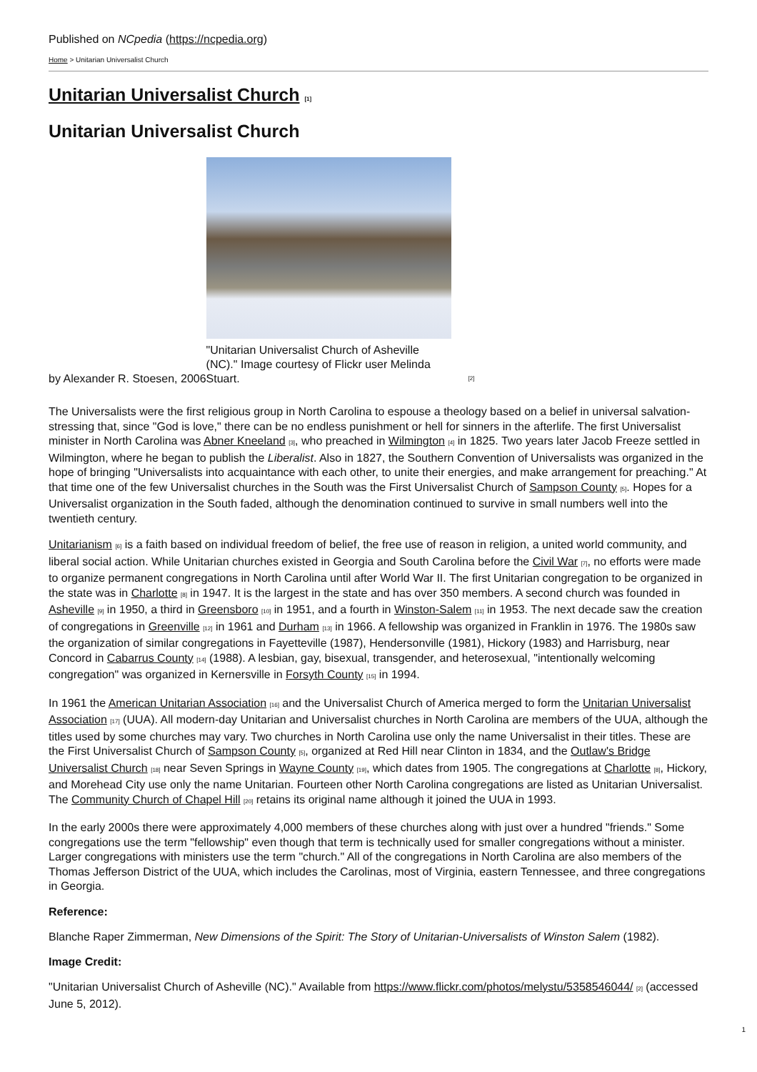Published on NCpedia (https://ncpedia.org)
Home > Unitarian Universalist Church
Unitarian Universalist Church [1]
Unitarian Universalist Church
by Alexander R. Stoesen, 2006
"Unitarian Universalist Church of Asheville (NC)." Image courtesy of Flickr user Melinda Stuart.
[2]
The Universalists were the first religious group in North Carolina to espouse a theology based on a belief in universal salvation-stressing that, since "God is love," there can be no endless punishment or hell for sinners in the afterlife. The first Universalist minister in North Carolina was Abner Kneeland [3], who preached in Wilmington [4] in 1825. Two years later Jacob Freeze settled in Wilmington, where he began to publish the Liberalist. Also in 1827, the Southern Convention of Universalists was organized in the hope of bringing "Universalists into acquaintance with each other, to unite their energies, and make arrangement for preaching." At that time one of the few Universalist churches in the South was the First Universalist Church of Sampson County [5]. Hopes for a Universalist organization in the South faded, although the denomination continued to survive in small numbers well into the twentieth century.
Unitarianism [6] is a faith based on individual freedom of belief, the free use of reason in religion, a united world community, and liberal social action. While Unitarian churches existed in Georgia and South Carolina before the Civil War [7], no efforts were made to organize permanent congregations in North Carolina until after World War II. The first Unitarian congregation to be organized in the state was in Charlotte [8] in 1947. It is the largest in the state and has over 350 members. A second church was founded in Asheville [9] in 1950, a third in Greensboro [10] in 1951, and a fourth in Winston-Salem [11] in 1953. The next decade saw the creation of congregations in Greenville [12] in 1961 and Durham [13] in 1966. A fellowship was organized in Franklin in 1976. The 1980s saw the organization of similar congregations in Fayetteville (1987), Hendersonville (1981), Hickory (1983) and Harrisburg, near Concord in Cabarrus County [14] (1988). A lesbian, gay, bisexual, transgender, and heterosexual, "intentionally welcoming congregation" was organized in Kernersville in Forsyth County [15] in 1994.
In 1961 the American Unitarian Association [16] and the Universalist Church of America merged to form the Unitarian Universalist Association [17] (UUA). All modern-day Unitarian and Universalist churches in North Carolina are members of the UUA, although the titles used by some churches may vary. Two churches in North Carolina use only the name Universalist in their titles. These are the First Universalist Church of Sampson County [5], organized at Red Hill near Clinton in 1834, and the Outlaw's Bridge Universalist Church [18] near Seven Springs in Wayne County [19], which dates from 1905. The congregations at Charlotte [8], Hickory, and Morehead City use only the name Unitarian. Fourteen other North Carolina congregations are listed as Unitarian Universalist. The Community Church of Chapel Hill [20] retains its original name although it joined the UUA in 1993.
In the early 2000s there were approximately 4,000 members of these churches along with just over a hundred "friends." Some congregations use the term "fellowship" even though that term is technically used for smaller congregations without a minister. Larger congregations with ministers use the term "church." All of the congregations in North Carolina are also members of the Thomas Jefferson District of the UUA, which includes the Carolinas, most of Virginia, eastern Tennessee, and three congregations in Georgia.
Reference:
Blanche Raper Zimmerman, New Dimensions of the Spirit: The Story of Unitarian-Universalists of Winston Salem (1982).
Image Credit:
"Unitarian Universalist Church of Asheville (NC)." Available from https://www.flickr.com/photos/melystu/5358546044/ [2] (accessed June 5, 2012).
1